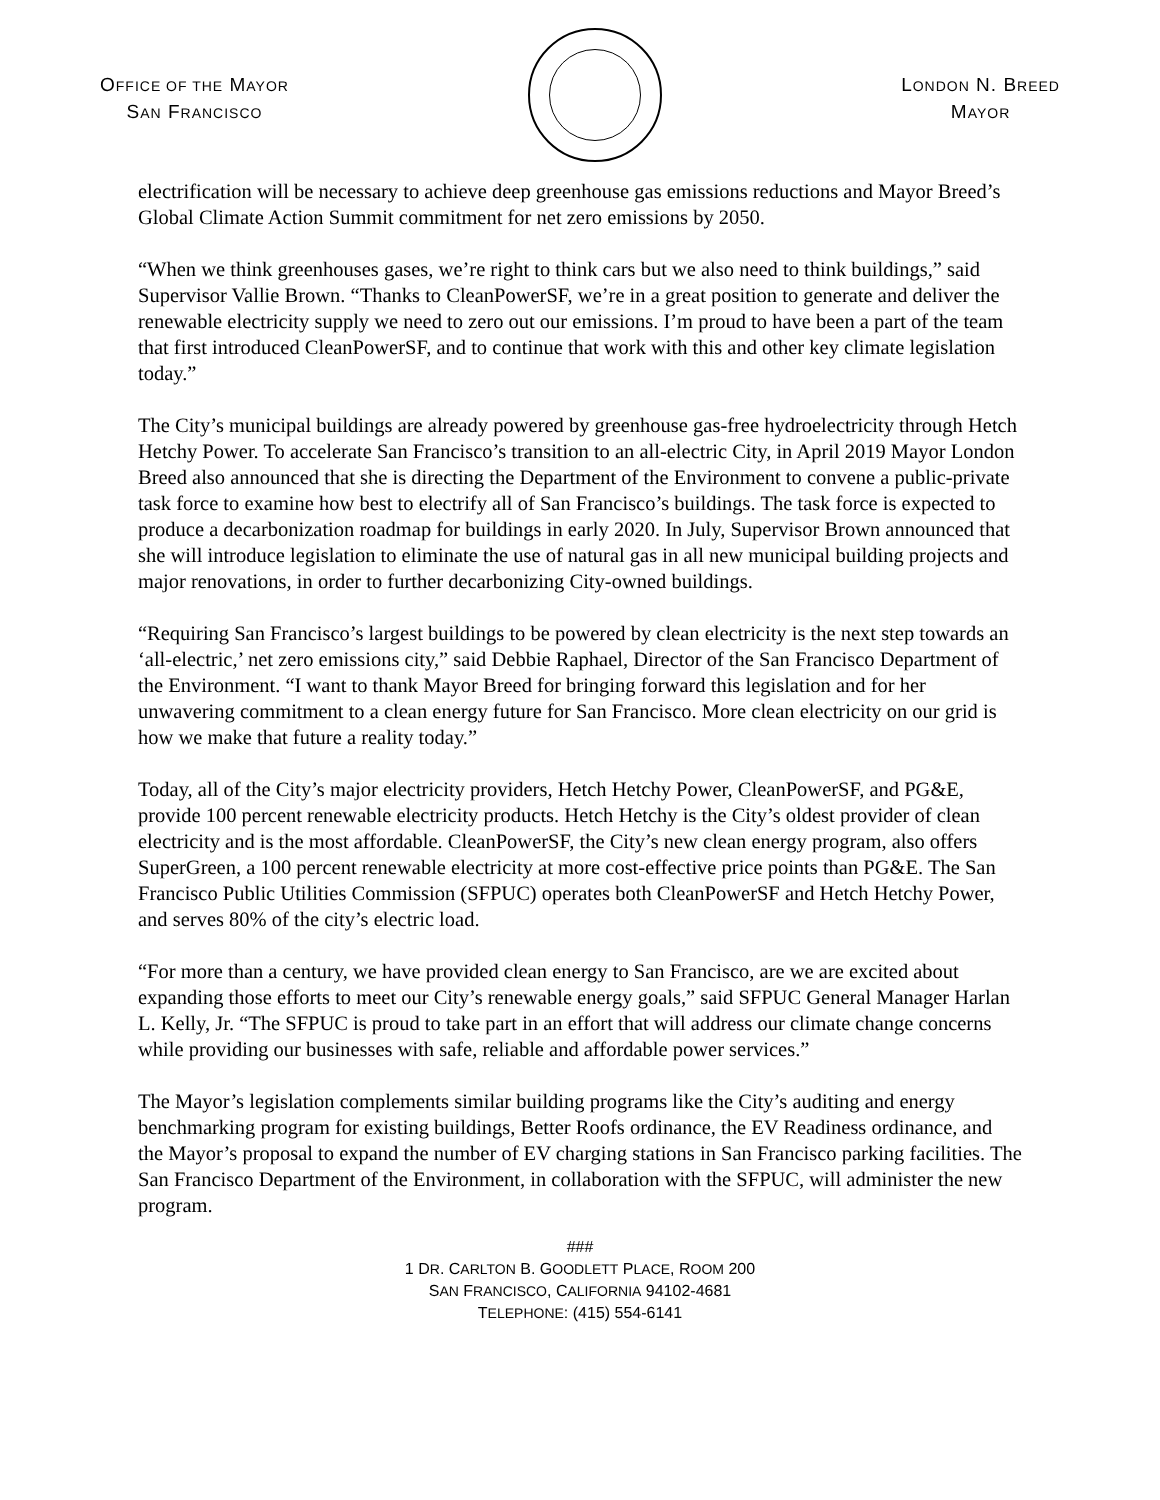OFFICE OF THE MAYOR
SAN FRANCISCO
LONDON N. BREED
MAYOR
electrification will be necessary to achieve deep greenhouse gas emissions reductions and Mayor Breed’s Global Climate Action Summit commitment for net zero emissions by 2050.
“When we think greenhouses gases, we’re right to think cars but we also need to think buildings,” said Supervisor Vallie Brown. “Thanks to CleanPowerSF, we’re in a great position to generate and deliver the renewable electricity supply we need to zero out our emissions. I’m proud to have been a part of the team that first introduced CleanPowerSF, and to continue that work with this and other key climate legislation today.”
The City’s municipal buildings are already powered by greenhouse gas-free hydroelectricity through Hetch Hetchy Power. To accelerate San Francisco’s transition to an all-electric City, in April 2019 Mayor London Breed also announced that she is directing the Department of the Environment to convene a public-private task force to examine how best to electrify all of San Francisco’s buildings. The task force is expected to produce a decarbonization roadmap for buildings in early 2020. In July, Supervisor Brown announced that she will introduce legislation to eliminate the use of natural gas in all new municipal building projects and major renovations, in order to further decarbonizing City-owned buildings.
“Requiring San Francisco’s largest buildings to be powered by clean electricity is the next step towards an ‘all-electric,’ net zero emissions city,” said Debbie Raphael, Director of the San Francisco Department of the Environment. “I want to thank Mayor Breed for bringing forward this legislation and for her unwavering commitment to a clean energy future for San Francisco. More clean electricity on our grid is how we make that future a reality today.”
Today, all of the City’s major electricity providers, Hetch Hetchy Power, CleanPowerSF, and PG&E, provide 100 percent renewable electricity products. Hetch Hetchy is the City’s oldest provider of clean electricity and is the most affordable. CleanPowerSF, the City’s new clean energy program, also offers SuperGreen, a 100 percent renewable electricity at more cost-effective price points than PG&E. The San Francisco Public Utilities Commission (SFPUC) operates both CleanPowerSF and Hetch Hetchy Power, and serves 80% of the city’s electric load.
“For more than a century, we have provided clean energy to San Francisco, are we are excited about expanding those efforts to meet our City’s renewable energy goals,” said SFPUC General Manager Harlan L. Kelly, Jr. “The SFPUC is proud to take part in an effort that will address our climate change concerns while providing our businesses with safe, reliable and affordable power services.”
The Mayor’s legislation complements similar building programs like the City’s auditing and energy benchmarking program for existing buildings, Better Roofs ordinance, the EV Readiness ordinance, and the Mayor’s proposal to expand the number of EV charging stations in San Francisco parking facilities. The San Francisco Department of the Environment, in collaboration with the SFPUC, will administer the new program.
###
1 DR. CARLTON B. GOODLETT PLACE, ROOM 200
SAN FRANCISCO, CALIFORNIA 94102-4681
TELEPHONE: (415) 554-6141